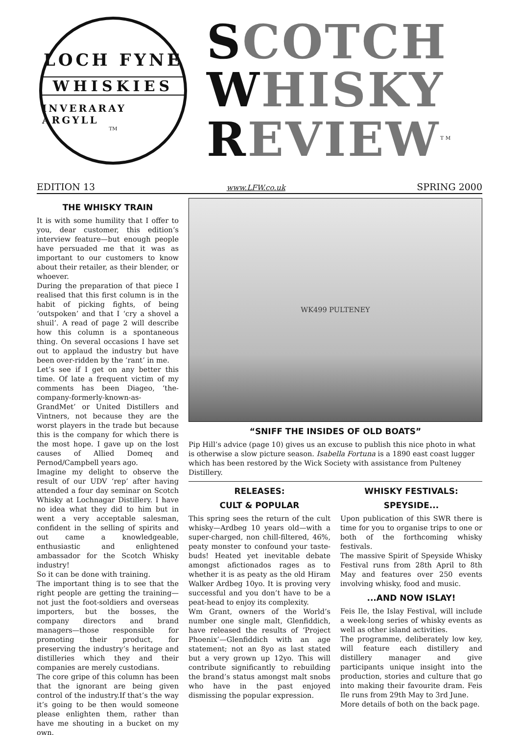LOCH FYNE
WHISKIES
INVERARAY ARGYLL
TM
SCOTCH
WHISKY
REVIEW<sup>TM</sup>
EDITION 13 www.LFW.co.uk SPRING 2000
THE WHISKY TRAIN
It is with some humility that I offer to you, dear customer, this edition’s interview feature—but enough people have persuaded me that it was as important to our customers to know about their retailer, as their blender, or whoever.
During the preparation of that piece I realised that this first column is in the habit of picking fights, of being ‘outspoken’ and that I ‘cry a shovel a shuil’. A read of page 2 will describe how this column is a spontaneous thing. On several occasions I have set out to applaud the industry but have been over-ridden by the ‘rant’ in me.
Let’s see if I get on any better this time. Of late a frequent victim of my comments has been Diageo, ‘the-company-formerly-known-as-GrandMet’ or United Distillers and Vintners, not because they are the worst players in the trade but because this is the company for which there is the most hope. I gave up on the lost causes of Allied Domeq and Pernod/Campbell years ago.
Imagine my delight to observe the result of our UDV ‘rep’ after having attended a four day seminar on Scotch Whisky at Lochnagar Distillery. I have no idea what they did to him but in went a very acceptable salesman, confident in the selling of spirits and out came a knowledgeable, enthusiastic and enlightened ambassador for the Scotch Whisky industry!
So it can be done with training.
The important thing is to see that the right people are getting the training—not just the foot-soldiers and overseas importers, but the bosses, the company directors and brand managers—those responsible for promoting their product, for preserving the industry’s heritage and distilleries which they and their companies are merely custodians.
The core gripe of this column has been that the ignorant are being given control of the industry.If that’s the way it’s going to be then would someone please enlighten them, rather than have me shouting in a bucket on my own.
WK499 PULTENEY
“SNIFF THE INSIDES OF OLD BOATS”
Pip Hill’s advice (page 10) gives us an excuse to publish this nice photo in what is otherwise a slow picture season. Isabella Fortuna is a 1890 east coast lugger which has been restored by the Wick Society with assistance from Pulteney Distillery.
RELEASES:
CULT & POPULAR
This spring sees the return of the cult whisky—Ardbeg 10 years old—with a super-charged, non chill-filtered, 46%, peaty monster to confound your taste-buds! Heated yet inevitable debate amongst afictionados rages as to whether it is as peaty as the old Hiram Walker Ardbeg 10yo. It is proving very successful and you don’t have to be a peat-head to enjoy its complexity.
Wm Grant, owners of the World’s number one single malt, Glenfiddich, have released the results of ‘Project Phoenix’—Glenfiddich with an age statement; not an 8yo as last stated but a very grown up 12yo. This will contribute significantly to rebuilding the brand’s status amongst malt snobs who have in the past enjoyed dismissing the popular expression.
WHISKY FESTIVALS:
SPEYSIDE...
Upon publication of this SWR there is time for you to organise trips to one or both of the forthcoming whisky festivals.
The massive Spirit of Speyside Whisky Festival runs from 28th April to 8th May and features over 250 events involving whisky, food and music.
...AND NOW ISLAY!
Feis Ile, the Islay Festival, will include a week-long series of whisky events as well as other island activities.
The programme, deliberately low key, will feature each distillery and distillery manager and give participants unique insight into the production, stories and culture that go into making their favourite dram. Feis Ile runs from 29th May to 3rd June.
More details of both on the back page.